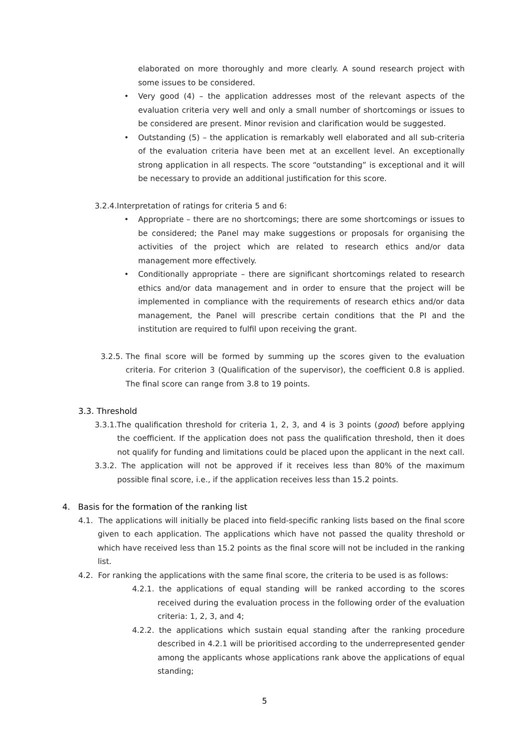elaborated on more thoroughly and more clearly. A sound research project with some issues to be considered.
• Very good (4) – the application addresses most of the relevant aspects of the evaluation criteria very well and only a small number of shortcomings or issues to be considered are present. Minor revision and clarification would be suggested.
• Outstanding (5) – the application is remarkably well elaborated and all sub-criteria of the evaluation criteria have been met at an excellent level. An exceptionally strong application in all respects. The score “outstanding” is exceptional and it will be necessary to provide an additional justification for this score.
3.2.4.Interpretation of ratings for criteria 5 and 6:
• Appropriate – there are no shortcomings; there are some shortcomings or issues to be considered; the Panel may make suggestions or proposals for organising the activities of the project which are related to research ethics and/or data management more effectively.
• Conditionally appropriate – there are significant shortcomings related to research ethics and/or data management and in order to ensure that the project will be implemented in compliance with the requirements of research ethics and/or data management, the Panel will prescribe certain conditions that the PI and the institution are required to fulfil upon receiving the grant.
3.2.5.
The final score will be formed by summing up the scores given to the evaluation criteria. For criterion 3 (Qualification of the supervisor), the coefficient 0.8 is applied. The final score can range from 3.8 to 19 points.
3.3. Threshold
3.3.1.The qualification threshold for criteria 1, 2, 3, and 4 is 3 points (good) before applying the coefficient. If the application does not pass the qualification threshold, then it does not qualify for funding and limitations could be placed upon the applicant in the next call.
3.3.2. The application will not be approved if it receives less than 80% of the maximum possible final score, i.e., if the application receives less than 15.2 points.
4. Basis for the formation of the ranking list
4.1. The applications will initially be placed into field-specific ranking lists based on the final score given to each application. The applications which have not passed the quality threshold or which have received less than 15.2 points as the final score will not be included in the ranking list.
4.2. For ranking the applications with the same final score, the criteria to be used is as follows:
4.2.1. the applications of equal standing will be ranked according to the scores received during the evaluation process in the following order of the evaluation criteria: 1, 2, 3, and 4;
4.2.2. the applications which sustain equal standing after the ranking procedure described in 4.2.1 will be prioritised according to the underrepresented gender among the applicants whose applications rank above the applications of equal standing;
5